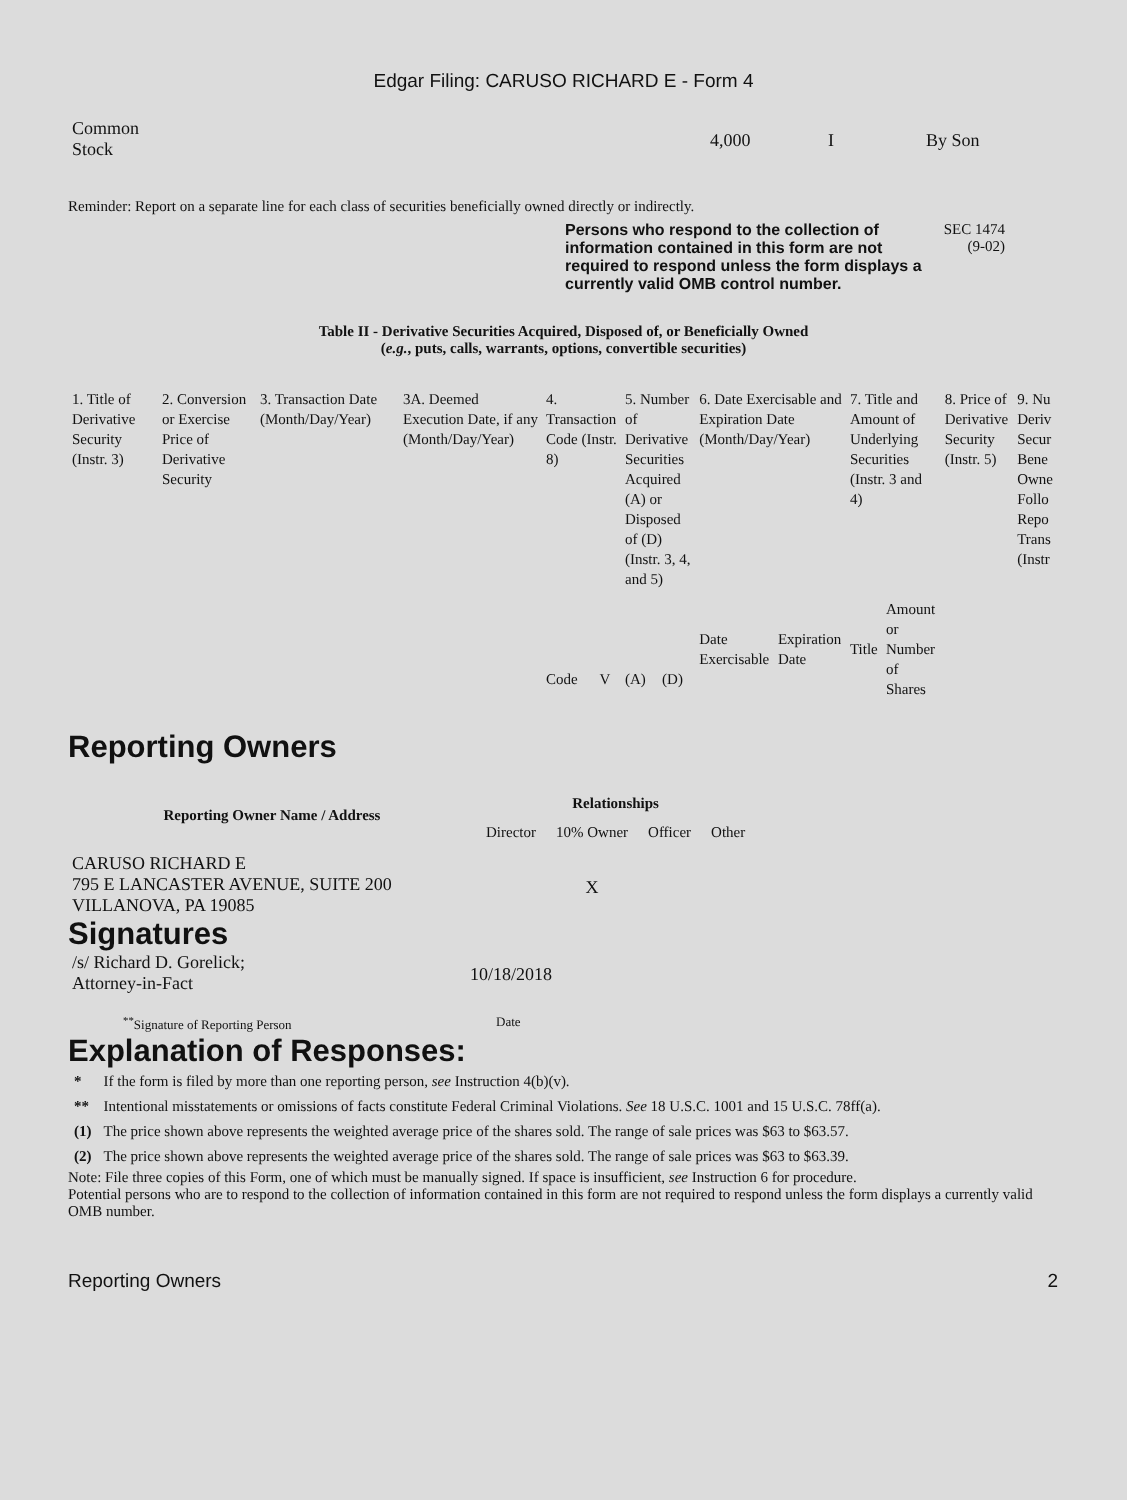Edgar Filing: CARUSO RICHARD E - Form 4
| Common Stock | 4,000 | I | By Son |
Reminder: Report on a separate line for each class of securities beneficially owned directly or indirectly.
Persons who respond to the collection of information contained in this form are not required to respond unless the form displays a currently valid OMB control number.
SEC 1474
(9-02)
Table II - Derivative Securities Acquired, Disposed of, or Beneficially Owned
(e.g., puts, calls, warrants, options, convertible securities)
| 1. Title of Derivative Security (Instr. 3) | 2. Conversion or Exercise Price of Derivative Security | 3. Transaction Date (Month/Day/Year) | 3A. Deemed Execution Date, if any (Month/Day/Year) | 4. Transaction Code (Instr. 8) | | 5. Number of Derivative Securities Acquired (A) or Disposed of (D) (Instr. 3, 4, and 5) | | 6. Date Exercisable and Expiration Date (Month/Day/Year) | | 7. Title and Amount of Underlying Securities (Instr. 3 and 4) | | 8. Price of Derivative Security (Instr. 5) | 9. Nu Deriv Secur Bene Owne Follo Repo Trans (Instr |
| --- | --- | --- | --- | --- | --- | --- | --- | --- | --- | --- | --- | --- | --- |
| | | | | Code | V | (A) | (D) | Date Exercisable | Expiration Date | Title | Amount or Number of Shares | | |
Reporting Owners
| Reporting Owner Name / Address | Relationships | | | |
| --- | --- | --- | --- | --- |
| | Director | 10% Owner | Officer | Other |
| CARUSO RICHARD E 795 E LANCASTER AVENUE, SUITE 200 VILLANOVA, PA 19085 | | X | | |
Signatures
| /s/ Richard D. Gorelick; Attorney-in-Fact | 10/18/2018 |
| <sup>**</sup> Signature of Reporting Person | Date |
Explanation of Responses:
| * | If the form is filed by more than one reporting person, see Instruction 4(b)(v). |
| ** | Intentional misstatements or omissions of facts constitute Federal Criminal Violations. See 18 U.S.C. 1001 and 15 U.S.C. 78ff(a). |
| (1) | The price shown above represents the weighted average price of the shares sold. The range of sale prices was $63 to $63.57. |
| (2) | The price shown above represents the weighted average price of the shares sold. The range of sale prices was $63 to $63.39. |
Note: File three copies of this Form, one of which must be manually signed. If space is insufficient, see Instruction 6 for procedure.
Potential persons who are to respond to the collection of information contained in this form are not required to respond unless the form displays a currently valid OMB number.
Reporting Owners 2